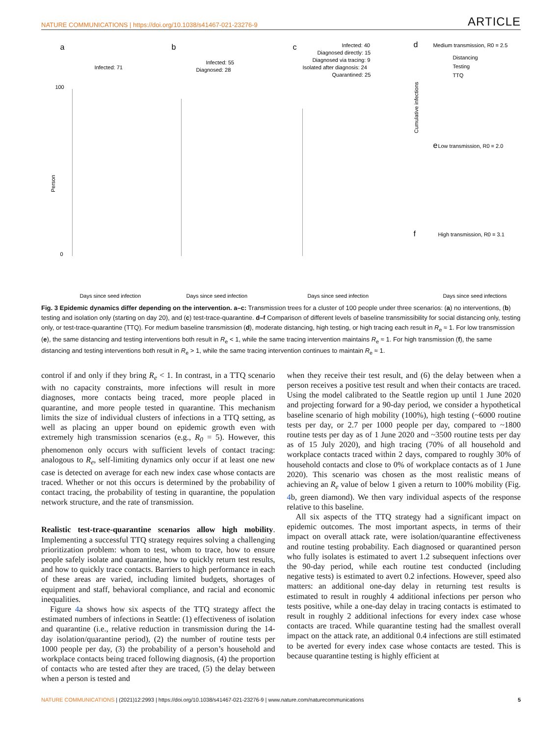NATURE COMMUNICATIONS | https://doi.org/10.1038/s41467-021-23276-9 ARTICLE
a
Infected: 71
100
0
Days since seed infection
Person
b
Infected: 55
Diagnosed: 28
Days since seed infection
c
Infected: 40
Diagnosed directly: 15
Diagnosed via tracing: 9
Isolated after diagnosis: 24
Quarantined: 25
Days since seed infection
d
Medium transmission, R0 = 2.5
Distancing
Testing
TTQ
e
Low transmission, R0 = 2.0
f
High transmission, R0 = 3.1
Days since seed infections
Cumulative infections
Fig. 3 Epidemic dynamics differ depending on the intervention. a–c: Transmission trees for a cluster of 100 people under three scenarios: (a) no interventions, (b) testing and isolation only (starting on day 20), and (c) test-trace-quarantine. d–f Comparison of different levels of baseline transmissibility for social distancing only, testing only, or test-trace-quarantine (TTQ). For medium baseline transmission (d), moderate distancing, high testing, or high tracing each result in R<sub>e</sub> ≈ 1. For low transmission (e), the same distancing and testing interventions both result in R<sub>e</sub> < 1, while the same tracing intervention maintains R<sub>e</sub> ≈ 1. For high transmission (f), the same distancing and testing interventions both result in R<sub>e</sub> > 1, while the same tracing intervention continues to maintain R<sub>e</sub> ≈ 1.
control if and only if they bring R<sub>e</sub> < 1. In contrast, in a TTQ scenario with no capacity constraints, more infections will result in more diagnoses, more contacts being traced, more people placed in quarantine, and more people tested in quarantine. This mechanism limits the size of individual clusters of infections in a TTQ setting, as well as placing an upper bound on epidemic growth even with extremely high transmission scenarios (e.g., R<sub>0</sub> = 5). However, this phenomenon only occurs with sufficient levels of contact tracing: analogous to R<sub>e</sub>, self-limiting dynamics only occur if at least one new case is detected on average for each new index case whose contacts are traced. Whether or not this occurs is determined by the probability of contact tracing, the probability of testing in quarantine, the population network structure, and the rate of transmission.
Realistic test-trace-quarantine scenarios allow high mobility. Implementing a successful TTQ strategy requires solving a challenging prioritization problem: whom to test, whom to trace, how to ensure people safely isolate and quarantine, how to quickly return test results, and how to quickly trace contacts. Barriers to high performance in each of these areas are varied, including limited budgets, shortages of equipment and staff, behavioral compliance, and racial and economic inequalities.
Figure 4a shows how six aspects of the TTQ strategy affect the estimated numbers of infections in Seattle: (1) effectiveness of isolation and quarantine (i.e., relative reduction in transmission during the 14-day isolation/quarantine period), (2) the number of routine tests per 1000 people per day, (3) the probability of a person’s household and workplace contacts being traced following diagnosis, (4) the proportion of contacts who are tested after they are traced, (5) the delay between when a person is tested and
when they receive their test result, and (6) the delay between when a person receives a positive test result and when their contacts are traced. Using the model calibrated to the Seattle region up until 1 June 2020 and projecting forward for a 90-day period, we consider a hypothetical baseline scenario of high mobility (100%), high testing (~6000 routine tests per day, or 2.7 per 1000 people per day, compared to ~1800 routine tests per day as of 1 June 2020 and ~3500 routine tests per day as of 15 July 2020), and high tracing (70% of all household and workplace contacts traced within 2 days, compared to roughly 30% of household contacts and close to 0% of workplace contacts as of 1 June 2020). This scenario was chosen as the most realistic means of achieving an R<sub>e</sub> value of below 1 given a return to 100% mobility (Fig. 4b, green diamond). We then vary individual aspects of the response relative to this baseline.
All six aspects of the TTQ strategy had a significant impact on epidemic outcomes. The most important aspects, in terms of their impact on overall attack rate, were isolation/quarantine effectiveness and routine testing probability. Each diagnosed or quarantined person who fully isolates is estimated to avert 1.2 subsequent infections over the 90-day period, while each routine test conducted (including negative tests) is estimated to avert 0.2 infections. However, speed also matters: an additional one-day delay in returning test results is estimated to result in roughly 4 additional infections per person who tests positive, while a one-day delay in tracing contacts is estimated to result in roughly 2 additional infections for every index case whose contacts are traced. While quarantine testing had the smallest overall impact on the attack rate, an additional 0.4 infections are still estimated to be averted for every index case whose contacts are tested. This is because quarantine testing is highly efficient at
NATURE COMMUNICATIONS | (2021)12:2993 | https://doi.org/10.1038/s41467-021-23276-9 | www.nature.com/naturecommunications 5